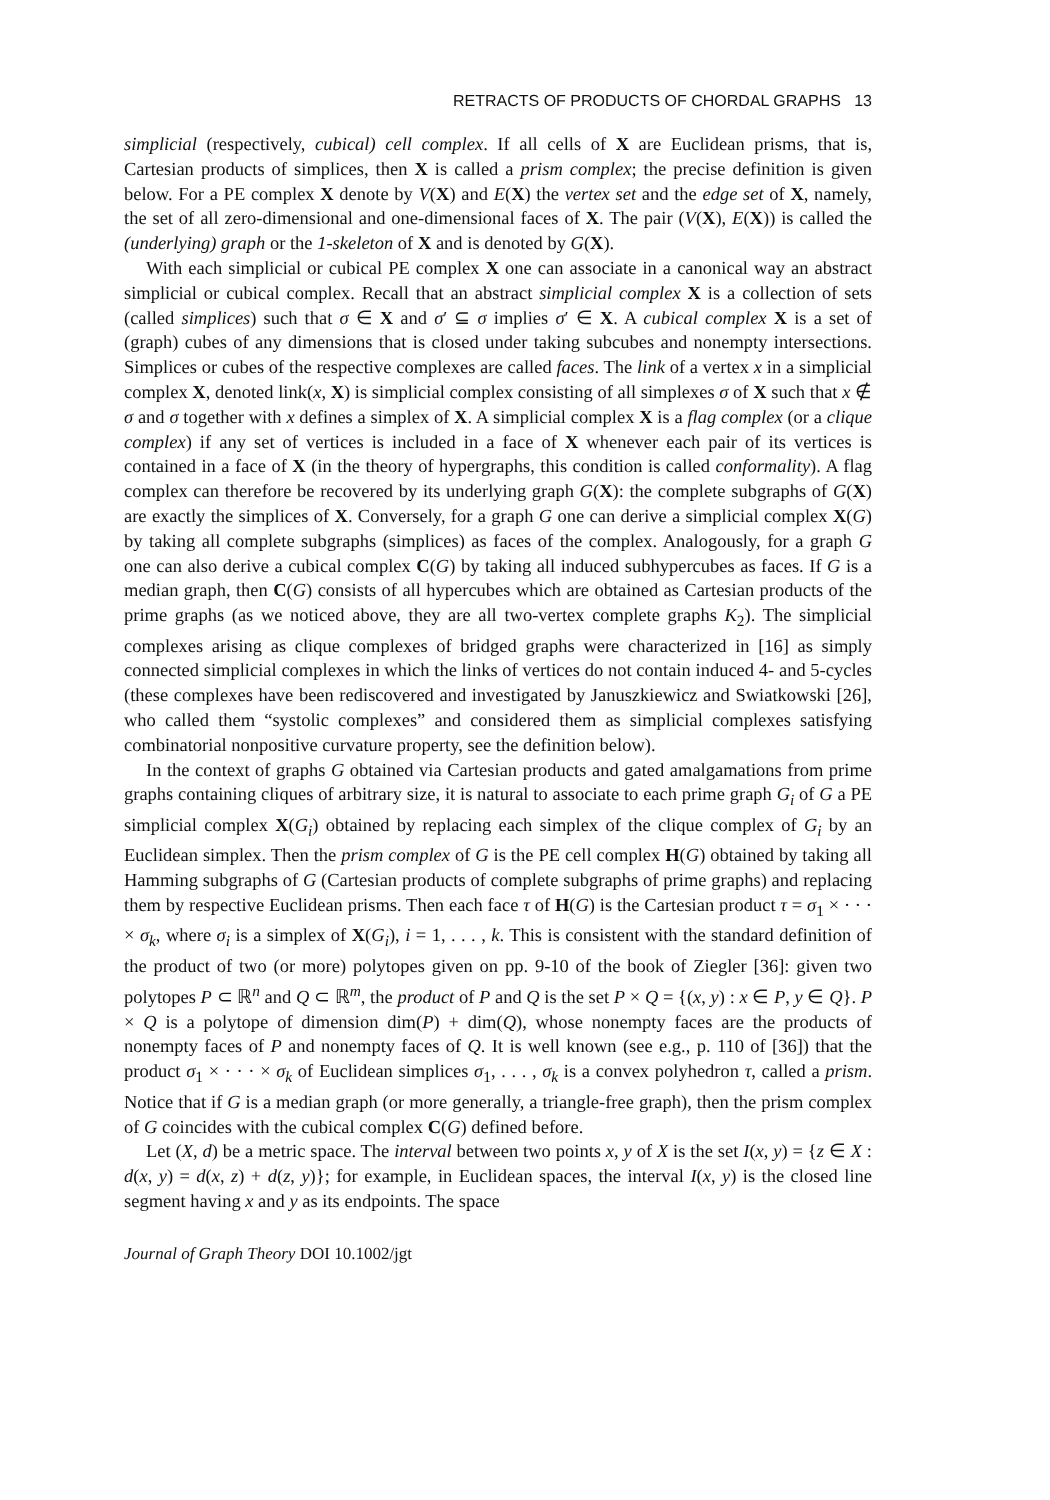RETRACTS OF PRODUCTS OF CHORDAL GRAPHS 13
simplicial (respectively, cubical) cell complex. If all cells of X are Euclidean prisms, that is, Cartesian products of simplices, then X is called a prism complex; the precise definition is given below. For a PE complex X denote by V(X) and E(X) the vertex set and the edge set of X, namely, the set of all zero-dimensional and one-dimensional faces of X. The pair (V(X), E(X)) is called the (underlying) graph or the 1-skeleton of X and is denoted by G(X).
With each simplicial or cubical PE complex X one can associate in a canonical way an abstract simplicial or cubical complex. Recall that an abstract simplicial complex X is a collection of sets (called simplices) such that σ ∈ X and σ′ ⊆ σ implies σ′ ∈ X. A cubical complex X is a set of (graph) cubes of any dimensions that is closed under taking subcubes and nonempty intersections. Simplices or cubes of the respective complexes are called faces. The link of a vertex x in a simplicial complex X, denoted link(x, X) is simplicial complex consisting of all simplexes σ of X such that x ∉ σ and σ together with x defines a simplex of X. A simplicial complex X is a flag complex (or a clique complex) if any set of vertices is included in a face of X whenever each pair of its vertices is contained in a face of X (in the theory of hypergraphs, this condition is called conformality). A flag complex can therefore be recovered by its underlying graph G(X): the complete subgraphs of G(X) are exactly the simplices of X. Conversely, for a graph G one can derive a simplicial complex X(G) by taking all complete subgraphs (simplices) as faces of the complex. Analogously, for a graph G one can also derive a cubical complex C(G) by taking all induced subhypercubes as faces. If G is a median graph, then C(G) consists of all hypercubes which are obtained as Cartesian products of the prime graphs (as we noticed above, they are all two-vertex complete graphs K<sub>2</sub>). The simplicial complexes arising as clique complexes of bridged graphs were characterized in [16] as simply connected simplicial complexes in which the links of vertices do not contain induced 4- and 5-cycles (these complexes have been rediscovered and investigated by Januszkiewicz and Swiatkowski [26], who called them “systolic complexes” and considered them as simplicial complexes satisfying combinatorial nonpositive curvature property, see the definition below).
In the context of graphs G obtained via Cartesian products and gated amalgamations from prime graphs containing cliques of arbitrary size, it is natural to associate to each prime graph G<sub>i</sub> of G a PE simplicial complex X(G<sub>i</sub>) obtained by replacing each simplex of the clique complex of G<sub>i</sub> by an Euclidean simplex. Then the prism complex of G is the PE cell complex H(G) obtained by taking all Hamming subgraphs of G (Cartesian products of complete subgraphs of prime graphs) and replacing them by respective Euclidean prisms. Then each face τ of H(G) is the Cartesian product τ = σ<sub>1</sub> × · · · × σ<sub>k</sub>, where σ<sub>i</sub> is a simplex of X(G<sub>i</sub>), i = 1, . . . , k. This is consistent with the standard definition of the product of two (or more) polytopes given on pp. 9-10 of the book of Ziegler [36]: given two polytopes P ⊂ ℝ<sup>n</sup> and Q ⊂ ℝ<sup>m</sup>, the product of P and Q is the set P × Q = {(x, y) : x ∈ P, y ∈ Q}. P × Q is a polytope of dimension dim(P) + dim(Q), whose nonempty faces are the products of nonempty faces of P and nonempty faces of Q. It is well known (see e.g., p. 110 of [36]) that the product σ<sub>1</sub> × · · · × σ<sub>k</sub> of Euclidean simplices σ<sub>1</sub>, . . . , σ<sub>k</sub> is a convex polyhedron τ, called a prism. Notice that if G is a median graph (or more generally, a triangle-free graph), then the prism complex of G coincides with the cubical complex C(G) defined before.
Let (X, d) be a metric space. The interval between two points x, y of X is the set I(x, y) = {z ∈ X : d(x, y) = d(x, z) + d(z, y)}; for example, in Euclidean spaces, the interval I(x, y) is the closed line segment having x and y as its endpoints. The space
Journal of Graph Theory DOI 10.1002/jgt